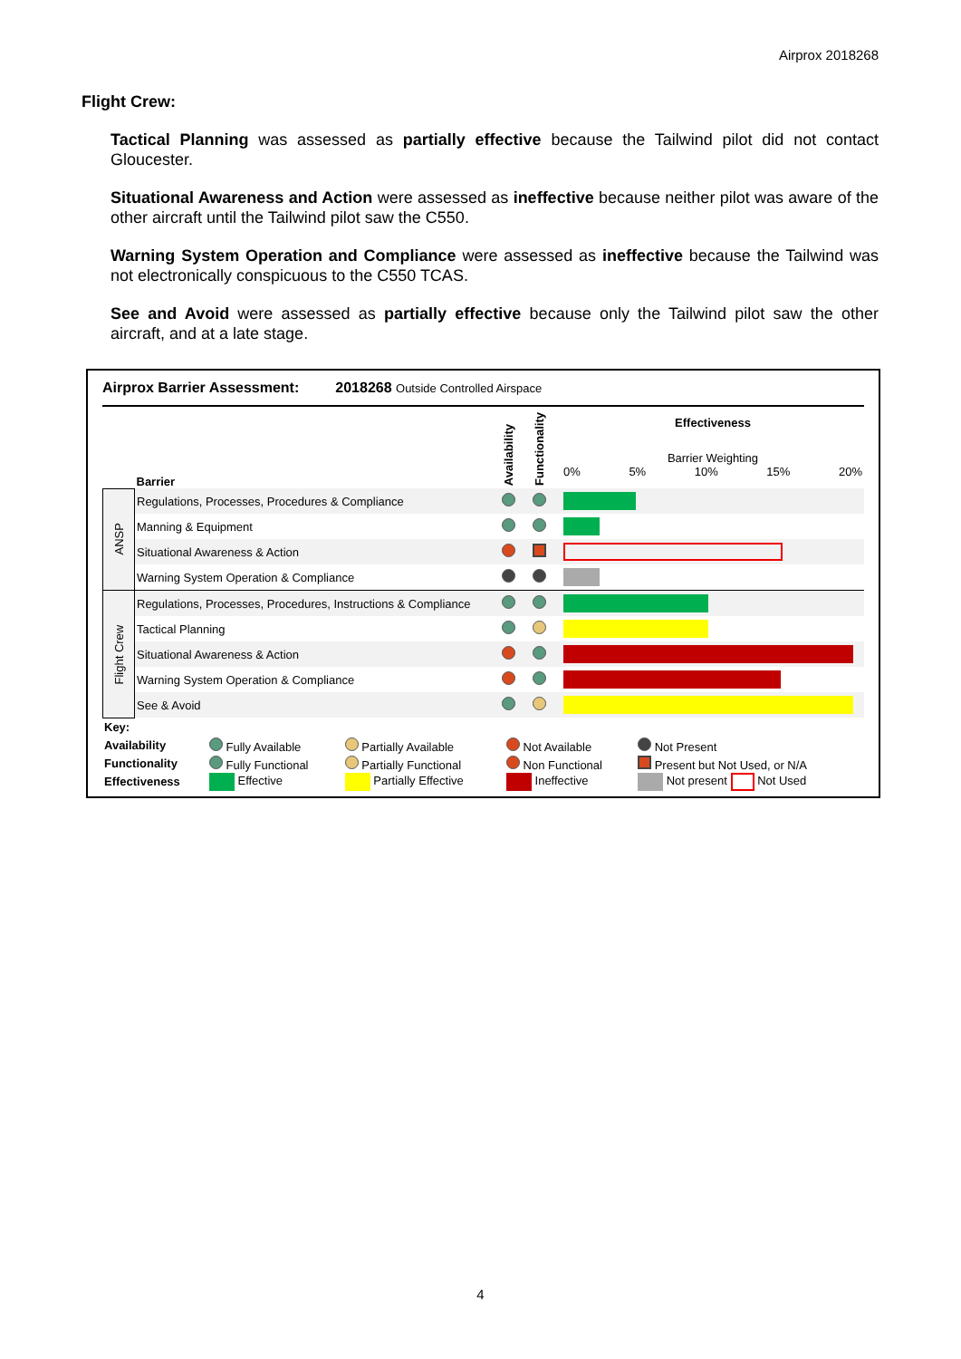Airprox 2018268
Flight Crew:
Tactical Planning was assessed as partially effective because the Tailwind pilot did not contact Gloucester.
Situational Awareness and Action were assessed as ineffective because neither pilot was aware of the other aircraft until the Tailwind pilot saw the C550.
Warning System Operation and Compliance were assessed as ineffective because the Tailwind was not electronically conspicuous to the C550 TCAS.
See and Avoid were assessed as partially effective because only the Tailwind pilot saw the other aircraft, and at a late stage.
Airprox Barrier Assessment: 2018268 Outside Controlled Airspace
| | Barrier | Availability | Functionality | Effectiveness Barrier Weighting 0% 5% 10% 15% 20% |
| ANSP | Regulations, Processes, Procedures & Compliance | | | |
| | Manning & Equipment | | | |
| | Situational Awareness & Action | | | |
| | Warning System Operation & Compliance | | | |
| Flight Crew | Regulations, Processes, Procedures, Instructions & Compliance | | | |
| | Tactical Planning | | | |
| | Situational Awareness & Action | | | |
| | Warning System Operation & Compliance | | | |
| | See & Avoid | | | |
| Key: | | | | |
| Availability | Fully Available | Partially Available | Not Available | Not Present |
| Functionality | Fully Functional | Partially Functional | Non Functional | Present but Not Used, or N/A |
| Effectiveness | Effective | Partially Effective | Ineffective | Not present Not Used |
4